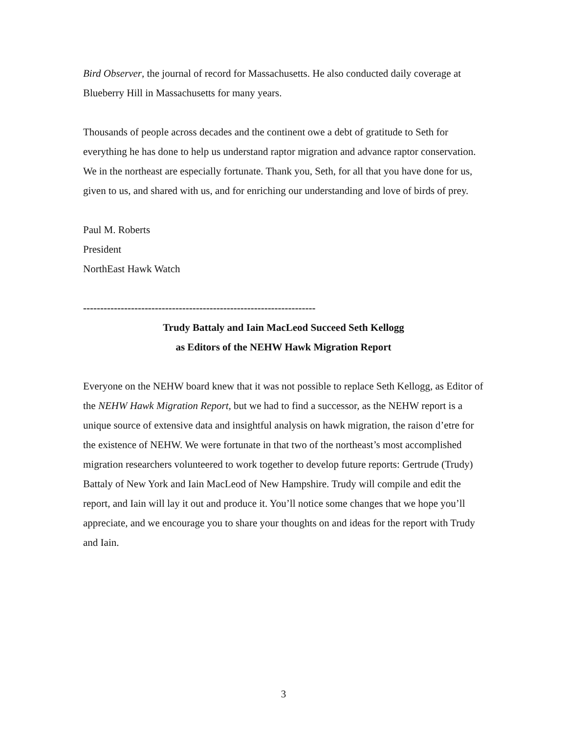Bird Observer, the journal of record for Massachusetts. He also conducted daily coverage at Blueberry Hill in Massachusetts for many years.
Thousands of people across decades and the continent owe a debt of gratitude to Seth for everything he has done to help us understand raptor migration and advance raptor conservation. We in the northeast are especially fortunate. Thank you, Seth, for all that you have done for us, given to us, and shared with us, and for enriching our understanding and love of birds of prey.
Paul M. Roberts
President
NorthEast Hawk Watch
--------------------------------------------------------------------
Trudy Battaly and Iain MacLeod Succeed Seth Kellogg
as Editors of the NEHW Hawk Migration Report
Everyone on the NEHW board knew that it was not possible to replace Seth Kellogg, as Editor of the NEHW Hawk Migration Report, but we had to find a successor, as the NEHW report is a unique source of extensive data and insightful analysis on hawk migration, the raison d’etre for the existence of NEHW. We were fortunate in that two of the northeast’s most accomplished migration researchers volunteered to work together to develop future reports: Gertrude (Trudy) Battaly of New York and Iain MacLeod of New Hampshire. Trudy will compile and edit the report, and Iain will lay it out and produce it. You’ll notice some changes that we hope you’ll appreciate, and we encourage you to share your thoughts on and ideas for the report with Trudy and Iain.
3